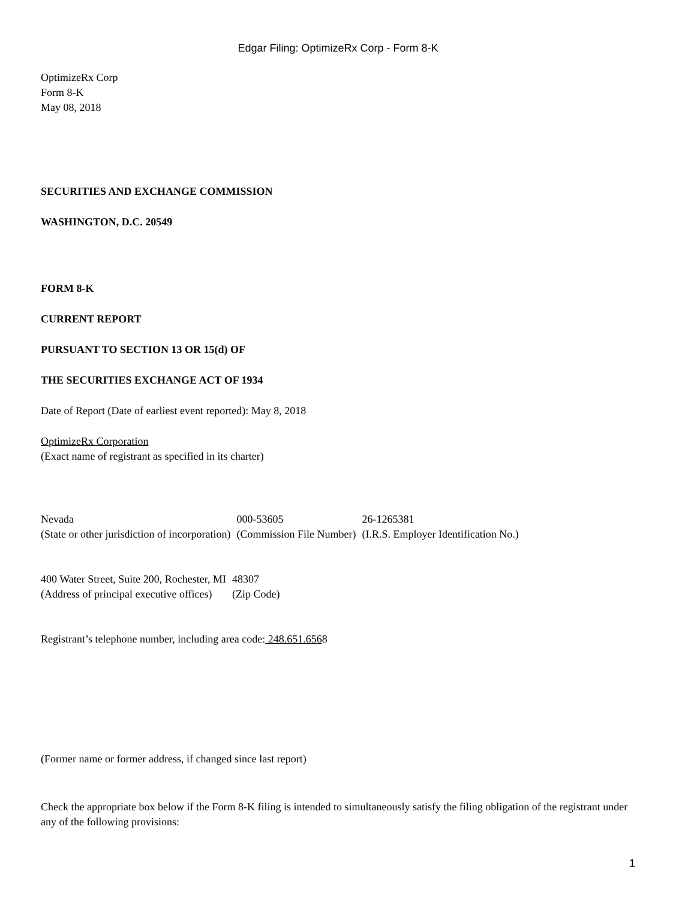Edgar Filing: OptimizeRx Corp - Form 8-K
OptimizeRx Corp
Form 8-K
May 08, 2018
SECURITIES AND EXCHANGE COMMISSION
WASHINGTON, D.C. 20549
FORM 8-K
CURRENT REPORT
PURSUANT TO SECTION 13 OR 15(d) OF
THE SECURITIES EXCHANGE ACT OF 1934
Date of Report (Date of earliest event reported): May 8, 2018
OptimizeRx Corporation
(Exact name of registrant as specified in its charter)
| Nevada | 000-53605 | 26-1265381 |
| (State or other jurisdiction of incorporation) | (Commission File Number) | (I.R.S. Employer Identification No.) |
| 400 Water Street, Suite 200, Rochester, MI | 48307 |
| (Address of principal executive offices) | (Zip Code) |
Registrant’s telephone number, including area code: 248.651.6568
(Former name or former address, if changed since last report)
Check the appropriate box below if the Form 8-K filing is intended to simultaneously satisfy the filing obligation of the registrant under any of the following provisions:
1